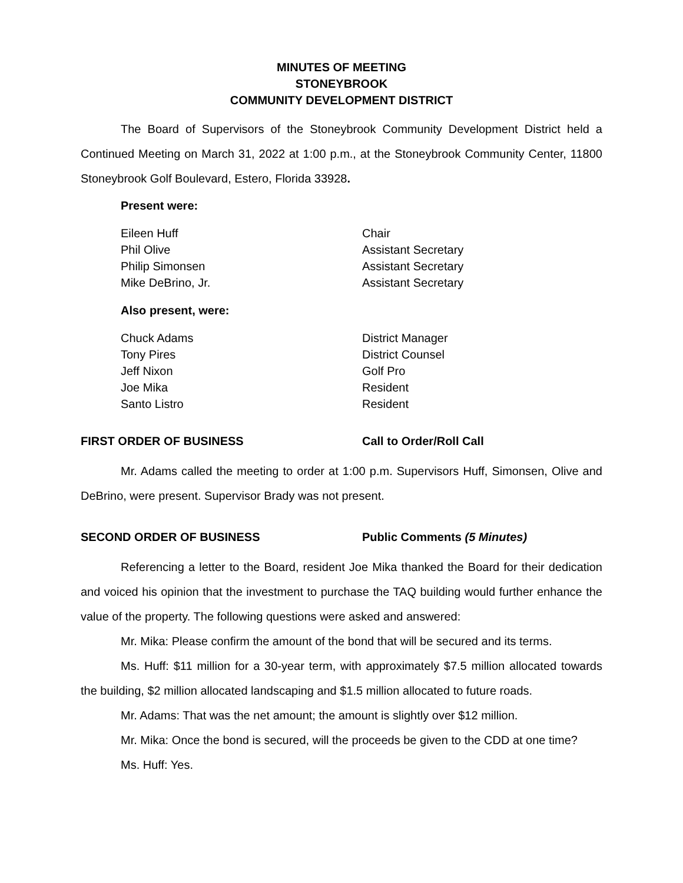MINUTES OF MEETING
STONEYBROOK
COMMUNITY DEVELOPMENT DISTRICT
The Board of Supervisors of the Stoneybrook Community Development District held a Continued Meeting on March 31, 2022 at 1:00 p.m., at the Stoneybrook Community Center, 11800 Stoneybrook Golf Boulevard, Estero, Florida 33928.
Present were:
Eileen Huff Chair Phil Olive Assistant Secretary Philip Simonsen Assistant Secretary Mike DeBrino, Jr. Assistant Secretary
Also present, were:
Chuck Adams District Manager Tony Pires District Counsel Jeff Nixon Golf Pro Joe Mika Resident Santo Listro Resident
FIRST ORDER OF BUSINESS Call to Order/Roll Call
Mr. Adams called the meeting to order at 1:00 p.m. Supervisors Huff, Simonsen, Olive and DeBrino, were present. Supervisor Brady was not present.
SECOND ORDER OF BUSINESS Public Comments (5 Minutes)
Referencing a letter to the Board, resident Joe Mika thanked the Board for their dedication and voiced his opinion that the investment to purchase the TAQ building would further enhance the value of the property. The following questions were asked and answered:
Mr. Mika: Please confirm the amount of the bond that will be secured and its terms.
Ms. Huff: $11 million for a 30-year term, with approximately $7.5 million allocated towards the building, $2 million allocated landscaping and $1.5 million allocated to future roads.
Mr. Adams: That was the net amount; the amount is slightly over $12 million.
Mr. Mika: Once the bond is secured, will the proceeds be given to the CDD at one time?
Ms. Huff: Yes.